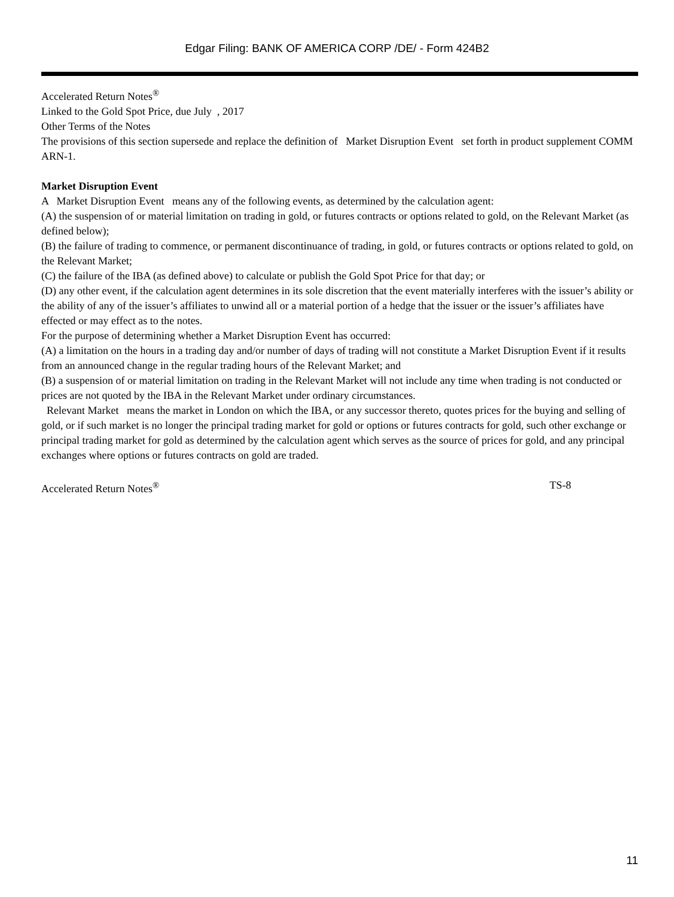Edgar Filing: BANK OF AMERICA CORP /DE/ - Form 424B2
Accelerated Return Notes<sup>®</sup>
Linked to the Gold Spot Price, due July , 2017
Other Terms of the Notes
The provisions of this section supersede and replace the definition of Market Disruption Event set forth in product supplement COMM ARN-1.
Market Disruption Event
A Market Disruption Event means any of the following events, as determined by the calculation agent:
(A) the suspension of or material limitation on trading in gold, or futures contracts or options related to gold, on the Relevant Market (as defined below);
(B) the failure of trading to commence, or permanent discontinuance of trading, in gold, or futures contracts or options related to gold, on the Relevant Market;
(C) the failure of the IBA (as defined above) to calculate or publish the Gold Spot Price for that day; or
(D) any other event, if the calculation agent determines in its sole discretion that the event materially interferes with the issuer’s ability or the ability of any of the issuer’s affiliates to unwind all or a material portion of a hedge that the issuer or the issuer’s affiliates have effected or may effect as to the notes.
For the purpose of determining whether a Market Disruption Event has occurred:
(A) a limitation on the hours in a trading day and/or number of days of trading will not constitute a Market Disruption Event if it results from an announced change in the regular trading hours of the Relevant Market; and
(B) a suspension of or material limitation on trading in the Relevant Market will not include any time when trading is not conducted or prices are not quoted by the IBA in the Relevant Market under ordinary circumstances.
Relevant Market means the market in London on which the IBA, or any successor thereto, quotes prices for the buying and selling of gold, or if such market is no longer the principal trading market for gold or options or futures contracts for gold, such other exchange or principal trading market for gold as determined by the calculation agent which serves as the source of prices for gold, and any principal exchanges where options or futures contracts on gold are traded.
Accelerated Return Notes<sup>®</sup> TS-8
11